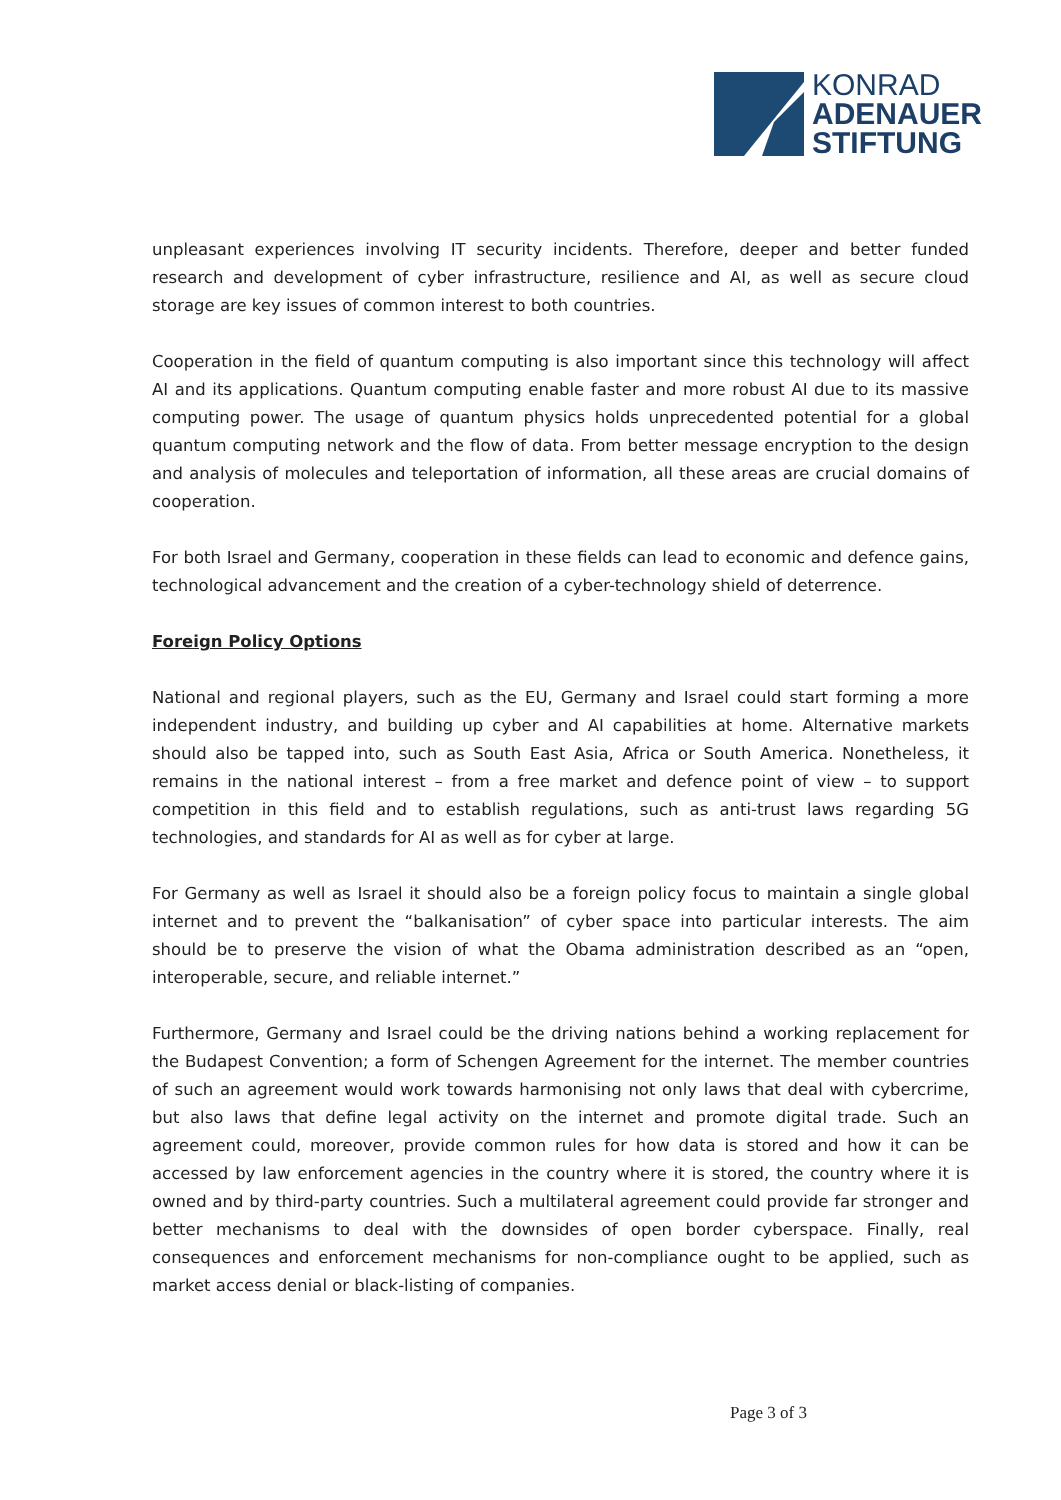KONRAD
ADENAUER
STIFTUNG
unpleasant experiences involving IT security incidents. Therefore, deeper and better funded research and development of cyber infrastructure, resilience and AI, as well as secure cloud storage are key issues of common interest to both countries.
Cooperation in the field of quantum computing is also important since this technology will affect AI and its applications. Quantum computing enable faster and more robust AI due to its massive computing power. The usage of quantum physics holds unprecedented potential for a global quantum computing network and the flow of data. From better message encryption to the design and analysis of molecules and teleportation of information, all these areas are crucial domains of cooperation.
For both Israel and Germany, cooperation in these fields can lead to economic and defence gains, technological advancement and the creation of a cyber-technology shield of deterrence.
Foreign Policy Options
National and regional players, such as the EU, Germany and Israel could start forming a more independent industry, and building up cyber and AI capabilities at home. Alternative markets should also be tapped into, such as South East Asia, Africa or South America. Nonetheless, it remains in the national interest – from a free market and defence point of view – to support competition in this field and to establish regulations, such as anti-trust laws regarding 5G technologies, and standards for AI as well as for cyber at large.
For Germany as well as Israel it should also be a foreign policy focus to maintain a single global internet and to prevent the “balkanisation” of cyber space into particular interests. The aim should be to preserve the vision of what the Obama administration described as an “open, interoperable, secure, and reliable internet.”
Furthermore, Germany and Israel could be the driving nations behind a working replacement for the Budapest Convention; a form of Schengen Agreement for the internet. The member countries of such an agreement would work towards harmonising not only laws that deal with cybercrime, but also laws that define legal activity on the internet and promote digital trade. Such an agreement could, moreover, provide common rules for how data is stored and how it can be accessed by law enforcement agencies in the country where it is stored, the country where it is owned and by third-party countries. Such a multilateral agreement could provide far stronger and better mechanisms to deal with the downsides of open border cyberspace. Finally, real consequences and enforcement mechanisms for non-compliance ought to be applied, such as market access denial or black-listing of companies.
Page 3 of 3